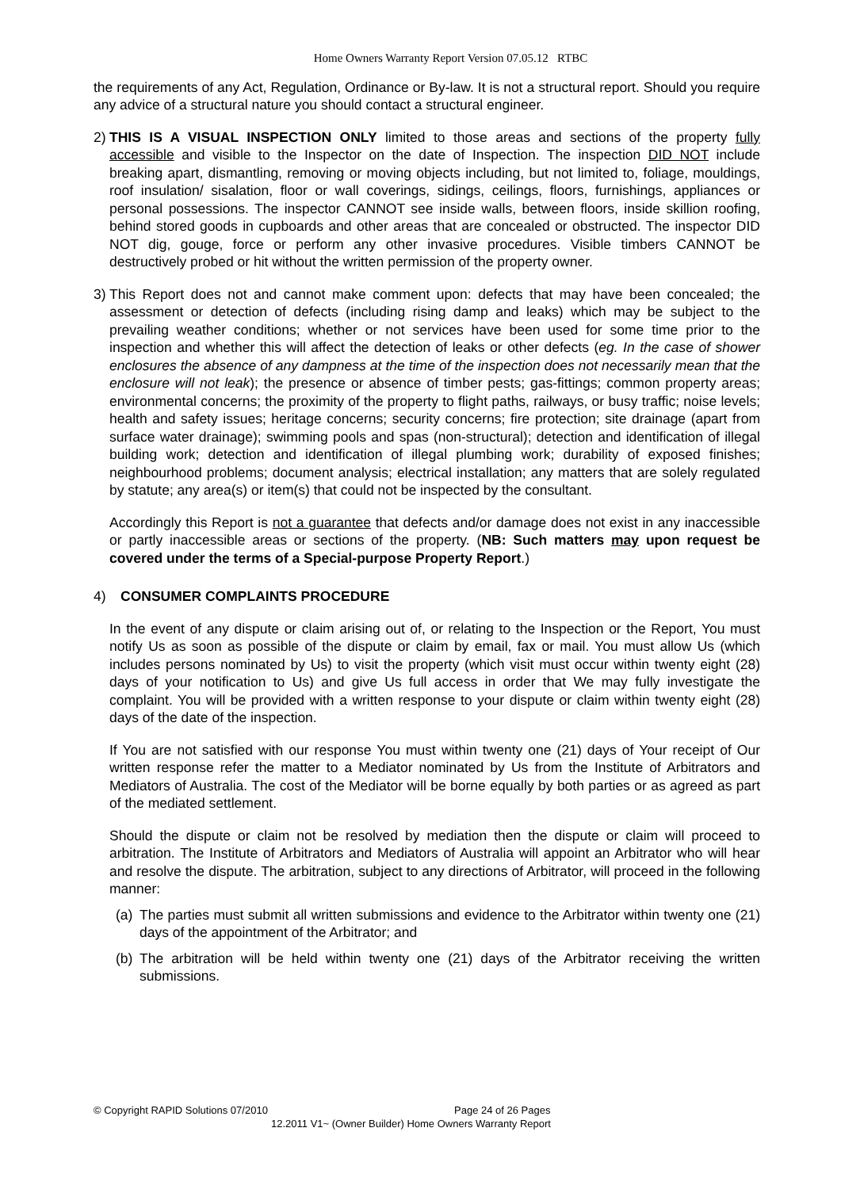Home Owners Warranty Report Version 07.05.12 RTBC
the requirements of any Act, Regulation, Ordinance or By-law. It is not a structural report. Should you require any advice of a structural nature you should contact a structural engineer.
2)
THIS IS A VISUAL INSPECTION ONLY limited to those areas and sections of the property fully accessible and visible to the Inspector on the date of Inspection. The inspection DID NOT include breaking apart, dismantling, removing or moving objects including, but not limited to, foliage, mouldings, roof insulation/ sisalation, floor or wall coverings, sidings, ceilings, floors, furnishings, appliances or personal possessions. The inspector CANNOT see inside walls, between floors, inside skillion roofing, behind stored goods in cupboards and other areas that are concealed or obstructed. The inspector DID NOT dig, gouge, force or perform any other invasive procedures. Visible timbers CANNOT be destructively probed or hit without the written permission of the property owner.
3)
This Report does not and cannot make comment upon: defects that may have been concealed; the assessment or detection of defects (including rising damp and leaks) which may be subject to the prevailing weather conditions; whether or not services have been used for some time prior to the inspection and whether this will affect the detection of leaks or other defects (eg. In the case of shower enclosures the absence of any dampness at the time of the inspection does not necessarily mean that the enclosure will not leak); the presence or absence of timber pests; gas-fittings; common property areas; environmental concerns; the proximity of the property to flight paths, railways, or busy traffic; noise levels; health and safety issues; heritage concerns; security concerns; fire protection; site drainage (apart from surface water drainage); swimming pools and spas (non-structural); detection and identification of illegal building work; detection and identification of illegal plumbing work; durability of exposed finishes; neighbourhood problems; document analysis; electrical installation; any matters that are solely regulated by statute; any area(s) or item(s) that could not be inspected by the consultant.
Accordingly this Report is not a guarantee that defects and/or damage does not exist in any inaccessible or partly inaccessible areas or sections of the property. (NB: Such matters may upon request be covered under the terms of a Special-purpose Property Report.)
4) CONSUMER COMPLAINTS PROCEDURE
In the event of any dispute or claim arising out of, or relating to the Inspection or the Report, You must notify Us as soon as possible of the dispute or claim by email, fax or mail. You must allow Us (which includes persons nominated by Us) to visit the property (which visit must occur within twenty eight (28) days of your notification to Us) and give Us full access in order that We may fully investigate the complaint. You will be provided with a written response to your dispute or claim within twenty eight (28) days of the date of the inspection.
If You are not satisfied with our response You must within twenty one (21) days of Your receipt of Our written response refer the matter to a Mediator nominated by Us from the Institute of Arbitrators and Mediators of Australia. The cost of the Mediator will be borne equally by both parties or as agreed as part of the mediated settlement.
Should the dispute or claim not be resolved by mediation then the dispute or claim will proceed to arbitration. The Institute of Arbitrators and Mediators of Australia will appoint an Arbitrator who will hear and resolve the dispute. The arbitration, subject to any directions of Arbitrator, will proceed in the following manner:
(a)
The parties must submit all written submissions and evidence to the Arbitrator within twenty one (21) days of the appointment of the Arbitrator; and
(b)
The arbitration will be held within twenty one (21) days of the Arbitrator receiving the written submissions.
© Copyright RAPID Solutions 07/2010 Page 24 of 26 Pages
12.2011 V1~ (Owner Builder) Home Owners Warranty Report